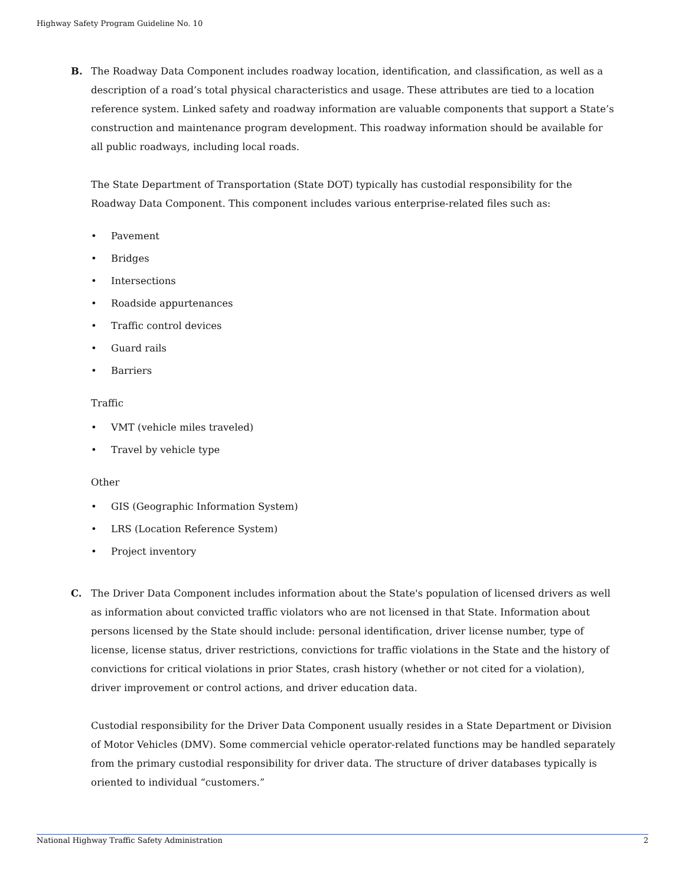Highway Safety Program Guideline No. 10
B. The Roadway Data Component includes roadway location, identification, and classification, as well as a description of a road’s total physical characteristics and usage. These attributes are tied to a location reference system. Linked safety and roadway information are valuable components that support a State’s construction and maintenance program development. This roadway information should be available for all public roadways, including local roads.
The State Department of Transportation (State DOT) typically has custodial responsibility for the Roadway Data Component. This component includes various enterprise-related files such as:
• Pavement
• Bridges
• Intersections
• Roadside appurtenances
• Traffic control devices
• Guard rails
• Barriers
Traffic
• VMT (vehicle miles traveled)
• Travel by vehicle type
Other
• GIS (Geographic Information System)
• LRS (Location Reference System)
• Project inventory
C. The Driver Data Component includes information about the State's population of licensed drivers as well as information about convicted traffic violators who are not licensed in that State. Information about persons licensed by the State should include: personal identification, driver license number, type of license, license status, driver restrictions, convictions for traffic violations in the State and the history of convictions for critical violations in prior States, crash history (whether or not cited for a violation), driver improvement or control actions, and driver education data.
Custodial responsibility for the Driver Data Component usually resides in a State Department or Division of Motor Vehicles (DMV). Some commercial vehicle operator-related functions may be handled separately from the primary custodial responsibility for driver data. The structure of driver databases typically is oriented to individual “customers.”
National Highway Traffic Safety Administration 2